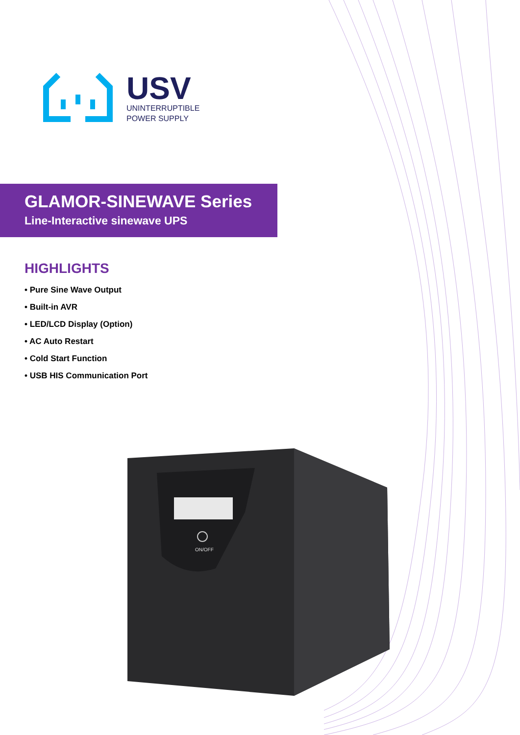USV
UNINTERRUPTIBLE
POWER SUPPLY
GLAMOR-SINEWAVE Series
Line-Interactive sinewave UPS
HIGHLIGHTS
• Pure Sine Wave Output
• Built-in AVR
• LED/LCD Display (Option)
• AC Auto Restart
• Cold Start Function
• USB HIS Communication Port
ON/OFF